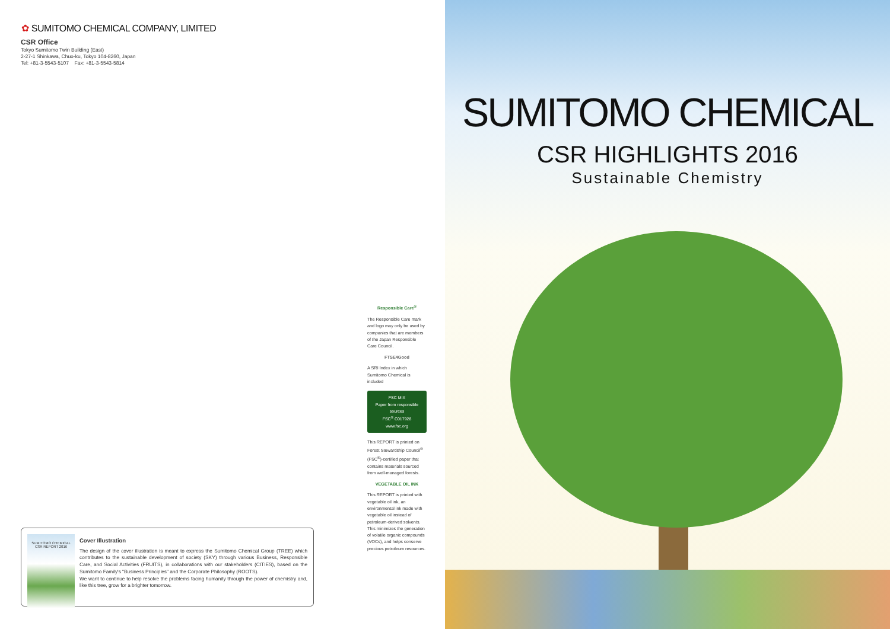✿ SUMITOMO CHEMICAL COMPANY, LIMITED
CSR Office
Tokyo Sumitomo Twin Building (East)
2-27-1 Shinkawa, Chuo-ku, Tokyo 104-8260, Japan
Tel: +81-3-5543-5107 Fax: +81-3-5543-5814
Responsible Care<sup>®</sup>
The Responsible Care mark and logo may only be used by companies that are members of the Japan Responsible Care Council.
FTSE4Good
A SRI Index in which Sumitomo Chemical is included
FSC MIX
Paper from responsible sources
FSC<sup>®</sup> C017928
www.fsc.org
This REPORT is printed on Forest Stewardship Council<sup>®</sup> (FSC<sup>®</sup>)-certified paper that contains materials sourced from well-managed forests.
VEGETABLE OIL INK
This REPORT is printed with vegetable oil ink, an environmental ink made with vegetable oil instead of petroleum-derived solvents. This minimizes the generation of volatile organic compounds (VOCs), and helps conserve precious petroleum resources.
SUMITOMO CHEMICAL
CSR REPORT 2016
Cover Illustration
The design of the cover illustration is meant to express the Sumitomo Chemical Group (TREE) which contributes to the sustainable development of society (SKY) through various Business, Responsible Care, and Social Activities (FRUITS), in collaborations with our stakeholders (CITIES), based on the Sumitomo Family's "Business Principles" and the Corporate Philosophy (ROOTS).
We want to continue to help resolve the problems facing humanity through the power of chemistry and, like this tree, grow for a brighter tomorrow.
SUMITOMO CHEMICAL
CSR HIGHLIGHTS 2016
Sustainable Chemistry